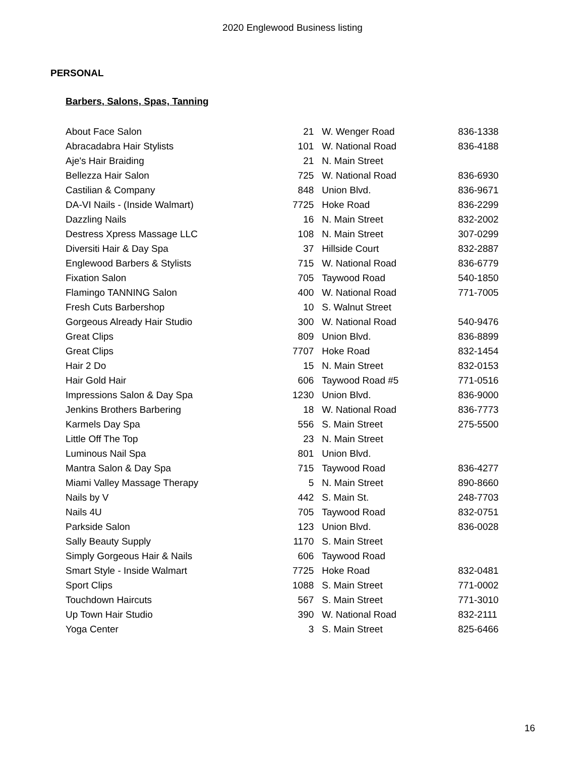2020 Englewood Business listing
PERSONAL
Barbers, Salons, Spas, Tanning
| About Face Salon | 21 | W. Wenger Road | 836-1338 |
| Abracadabra Hair Stylists | 101 | W. National Road | 836-4188 |
| Aje's Hair Braiding | 21 | N. Main Street | |
| Bellezza Hair Salon | 725 | W. National Road | 836-6930 |
| Castilian & Company | 848 | Union Blvd. | 836-9671 |
| DA-VI Nails - (Inside Walmart) | 7725 | Hoke Road | 836-2299 |
| Dazzling Nails | 16 | N. Main Street | 832-2002 |
| Destress Xpress Massage LLC | 108 | N. Main Street | 307-0299 |
| Diversiti Hair & Day Spa | 37 | Hillside Court | 832-2887 |
| Englewood Barbers & Stylists | 715 | W. National Road | 836-6779 |
| Fixation Salon | 705 | Taywood Road | 540-1850 |
| Flamingo TANNING Salon | 400 | W. National Road | 771-7005 |
| Fresh Cuts Barbershop | 10 | S. Walnut Street | |
| Gorgeous Already Hair Studio | 300 | W. National Road | 540-9476 |
| Great Clips | 809 | Union Blvd. | 836-8899 |
| Great Clips | 7707 | Hoke Road | 832-1454 |
| Hair 2 Do | 15 | N. Main Street | 832-0153 |
| Hair Gold Hair | 606 | Taywood Road #5 | 771-0516 |
| Impressions Salon & Day Spa | 1230 | Union Blvd. | 836-9000 |
| Jenkins Brothers Barbering | 18 | W. National Road | 836-7773 |
| Karmels Day Spa | 556 | S. Main Street | 275-5500 |
| Little Off The Top | 23 | N. Main Street | |
| Luminous Nail Spa | 801 | Union Blvd. | |
| Mantra Salon & Day Spa | 715 | Taywood Road | 836-4277 |
| Miami Valley Massage Therapy | 5 | N. Main Street | 890-8660 |
| Nails by V | 442 | S. Main St. | 248-7703 |
| Nails 4U | 705 | Taywood Road | 832-0751 |
| Parkside Salon | 123 | Union Blvd. | 836-0028 |
| Sally Beauty Supply | 1170 | S. Main Street | |
| Simply Gorgeous Hair & Nails | 606 | Taywood Road | |
| Smart Style - Inside Walmart | 7725 | Hoke Road | 832-0481 |
| Sport Clips | 1088 | S. Main Street | 771-0002 |
| Touchdown Haircuts | 567 | S. Main Street | 771-3010 |
| Up Town Hair Studio | 390 | W. National Road | 832-2111 |
| Yoga Center | 3 | S. Main Street | 825-6466 |
16